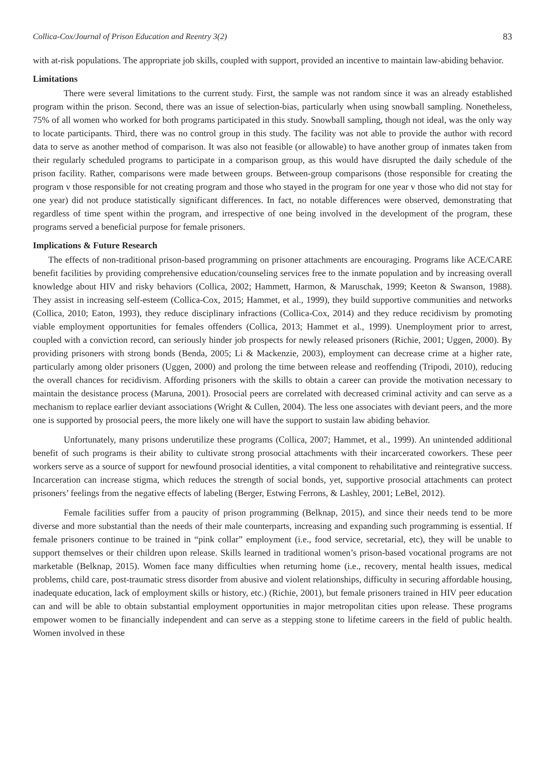Collica-Cox/Journal of Prison Education and Reentry 3(2) 83
with at-risk populations. The appropriate job skills, coupled with support, provided an incentive to maintain law-abiding behavior.
Limitations
There were several limitations to the current study. First, the sample was not random since it was an already established program within the prison. Second, there was an issue of selection-bias, particularly when using snowball sampling. Nonetheless, 75% of all women who worked for both programs participated in this study. Snowball sampling, though not ideal, was the only way to locate participants. Third, there was no control group in this study. The facility was not able to provide the author with record data to serve as another method of comparison. It was also not feasible (or allowable) to have another group of inmates taken from their regularly scheduled programs to participate in a comparison group, as this would have disrupted the daily schedule of the prison facility. Rather, comparisons were made between groups. Between-group comparisons (those responsible for creating the program v those responsible for not creating program and those who stayed in the program for one year v those who did not stay for one year) did not produce statistically significant differences. In fact, no notable differences were observed, demonstrating that regardless of time spent within the program, and irrespective of one being involved in the development of the program, these programs served a beneficial purpose for female prisoners.
Implications & Future Research
The effects of non-traditional prison-based programming on prisoner attachments are encouraging. Programs like ACE/CARE benefit facilities by providing comprehensive education/counseling services free to the inmate population and by increasing overall knowledge about HIV and risky behaviors (Collica, 2002; Hammett, Harmon, & Maruschak, 1999; Keeton & Swanson, 1988). They assist in increasing self-esteem (Collica-Cox, 2015; Hammet, et al., 1999), they build supportive communities and networks (Collica, 2010; Eaton, 1993), they reduce disciplinary infractions (Collica-Cox, 2014) and they reduce recidivism by promoting viable employment opportunities for females offenders (Collica, 2013; Hammet et al., 1999). Unemployment prior to arrest, coupled with a conviction record, can seriously hinder job prospects for newly released prisoners (Richie, 2001; Uggen, 2000). By providing prisoners with strong bonds (Benda, 2005; Li & Mackenzie, 2003), employment can decrease crime at a higher rate, particularly among older prisoners (Uggen, 2000) and prolong the time between release and reoffending (Tripodi, 2010), reducing the overall chances for recidivism. Affording prisoners with the skills to obtain a career can provide the motivation necessary to maintain the desistance process (Maruna, 2001). Prosocial peers are correlated with decreased criminal activity and can serve as a mechanism to replace earlier deviant associations (Wright & Cullen, 2004). The less one associates with deviant peers, and the more one is supported by prosocial peers, the more likely one will have the support to sustain law abiding behavior.
Unfortunately, many prisons underutilize these programs (Collica, 2007; Hammet, et al., 1999). An unintended additional benefit of such programs is their ability to cultivate strong prosocial attachments with their incarcerated coworkers. These peer workers serve as a source of support for newfound prosocial identities, a vital component to rehabilitative and reintegrative success. Incarceration can increase stigma, which reduces the strength of social bonds, yet, supportive prosocial attachments can protect prisoners’ feelings from the negative effects of labeling (Berger, Estwing Ferrons, & Lashley, 2001; LeBel, 2012).
Female facilities suffer from a paucity of prison programming (Belknap, 2015), and since their needs tend to be more diverse and more substantial than the needs of their male counterparts, increasing and expanding such programming is essential. If female prisoners continue to be trained in “pink collar” employment (i.e., food service, secretarial, etc), they will be unable to support themselves or their children upon release. Skills learned in traditional women’s prison-based vocational programs are not marketable (Belknap, 2015). Women face many difficulties when returning home (i.e., recovery, mental health issues, medical problems, child care, post-traumatic stress disorder from abusive and violent relationships, difficulty in securing affordable housing, inadequate education, lack of employment skills or history, etc.) (Richie, 2001), but female prisoners trained in HIV peer education can and will be able to obtain substantial employment opportunities in major metropolitan cities upon release. These programs empower women to be financially independent and can serve as a stepping stone to lifetime careers in the field of public health. Women involved in these